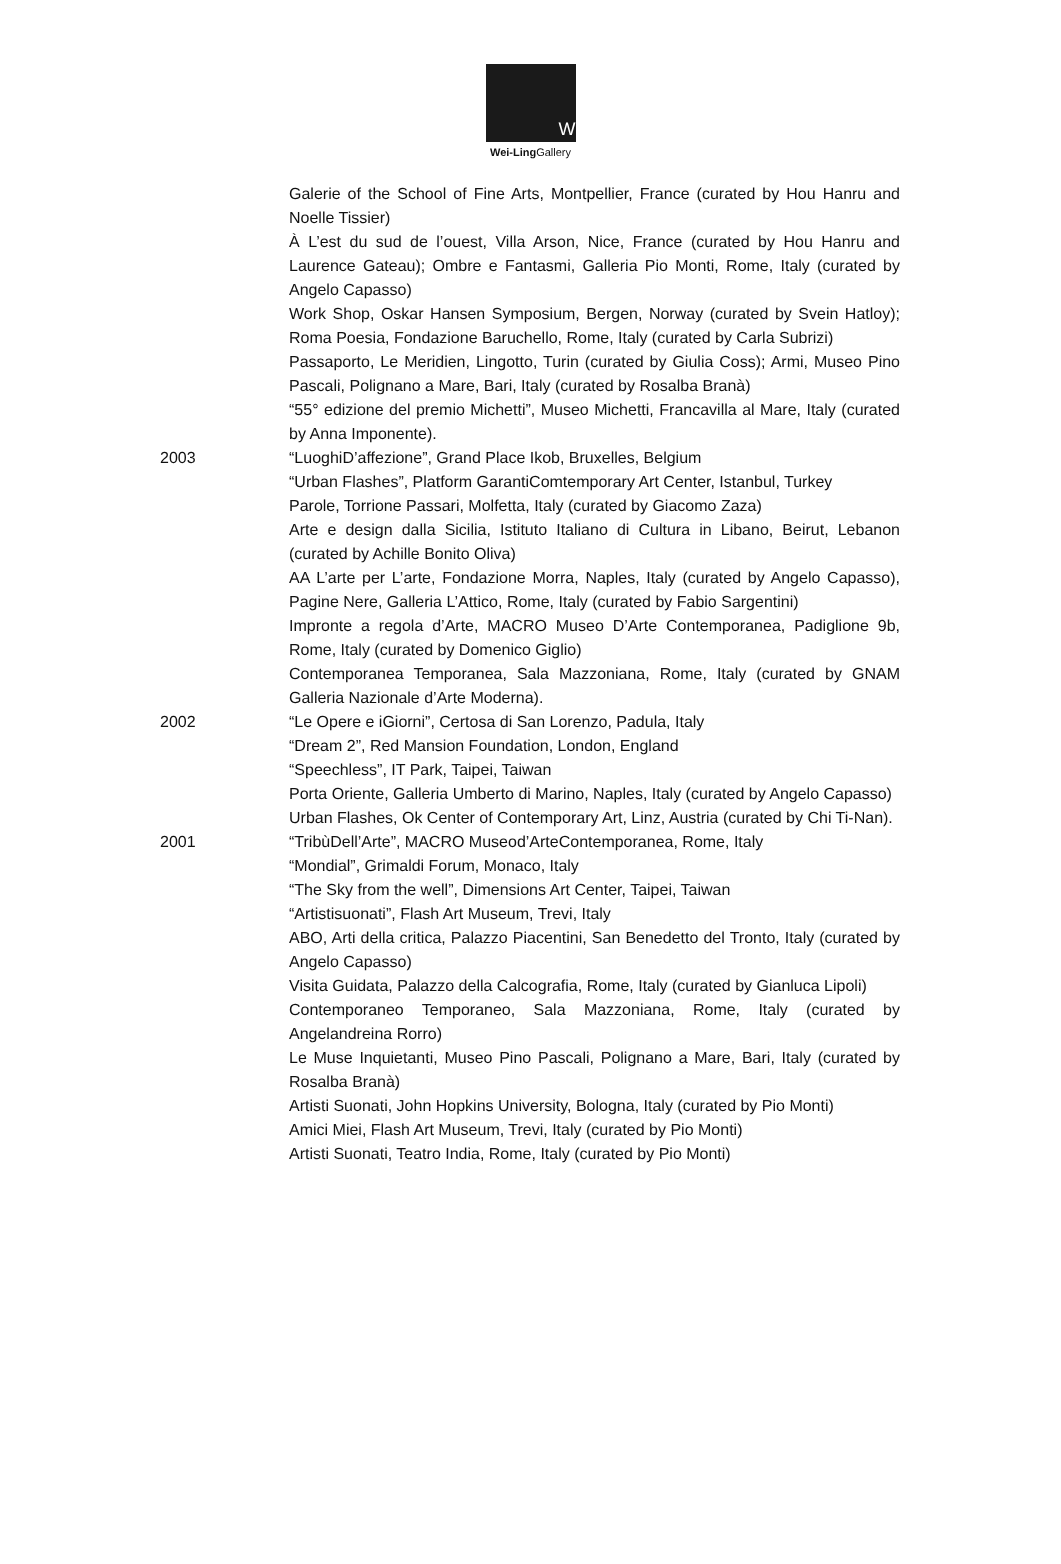W
Wei-Ling Gallery
Galerie of the School of Fine Arts, Montpellier, France (curated by Hou Hanru and Noelle Tissier)
À L’est du sud de l’ouest, Villa Arson, Nice, France (curated by Hou Hanru and Laurence Gateau); Ombre e Fantasmi, Galleria Pio Monti, Rome, Italy (curated by Angelo Capasso)
Work Shop, Oskar Hansen Symposium, Bergen, Norway (curated by Svein Hatloy); Roma Poesia, Fondazione Baruchello, Rome, Italy (curated by Carla Subrizi)
Passaporto, Le Meridien, Lingotto, Turin (curated by Giulia Coss); Armi, Museo Pino Pascali, Polignano a Mare, Bari, Italy (curated by Rosalba Branà)
“55° edizione del premio Michetti”, Museo Michetti, Francavilla al Mare, Italy (curated by Anna Imponente).
2003 “LuoghiD’affezione”, Grand Place Ikob, Bruxelles, Belgium
“Urban Flashes”, Platform GarantiComtemporary Art Center, Istanbul, Turkey
Parole, Torrione Passari, Molfetta, Italy (curated by Giacomo Zaza)
Arte e design dalla Sicilia, Istituto Italiano di Cultura in Libano, Beirut, Lebanon (curated by Achille Bonito Oliva)
AA L’arte per L’arte, Fondazione Morra, Naples, Italy (curated by Angelo Capasso), Pagine Nere, Galleria L’Attico, Rome, Italy (curated by Fabio Sargentini)
Impronte a regola d’Arte, MACRO Museo D’Arte Contemporanea, Padiglione 9b, Rome, Italy (curated by Domenico Giglio)
Contemporanea Temporanea, Sala Mazzoniana, Rome, Italy (curated by GNAM Galleria Nazionale d’Arte Moderna).
2002 “Le Opere e iGiorni”, Certosa di San Lorenzo, Padula, Italy
“Dream 2”, Red Mansion Foundation, London, England
“Speechless”, IT Park, Taipei, Taiwan
Porta Oriente, Galleria Umberto di Marino, Naples, Italy (curated by Angelo Capasso)
Urban Flashes, Ok Center of Contemporary Art, Linz, Austria (curated by Chi Ti-Nan).
2001 “TribùDell’Arte”, MACRO Museod’ArteContemporanea, Rome, Italy
“Mondial”, Grimaldi Forum, Monaco, Italy
“The Sky from the well”, Dimensions Art Center, Taipei, Taiwan
“Artistisuonati”, Flash Art Museum, Trevi, Italy
ABO, Arti della critica, Palazzo Piacentini, San Benedetto del Tronto, Italy (curated by Angelo Capasso)
Visita Guidata, Palazzo della Calcografia, Rome, Italy (curated by Gianluca Lipoli)
Contemporaneo Temporaneo, Sala Mazzoniana, Rome, Italy (curated by Angelandreina Rorro)
Le Muse Inquietanti, Museo Pino Pascali, Polignano a Mare, Bari, Italy (curated by Rosalba Branà)
Artisti Suonati, John Hopkins University, Bologna, Italy (curated by Pio Monti)
Amici Miei, Flash Art Museum, Trevi, Italy (curated by Pio Monti)
Artisti Suonati, Teatro India, Rome, Italy (curated by Pio Monti)